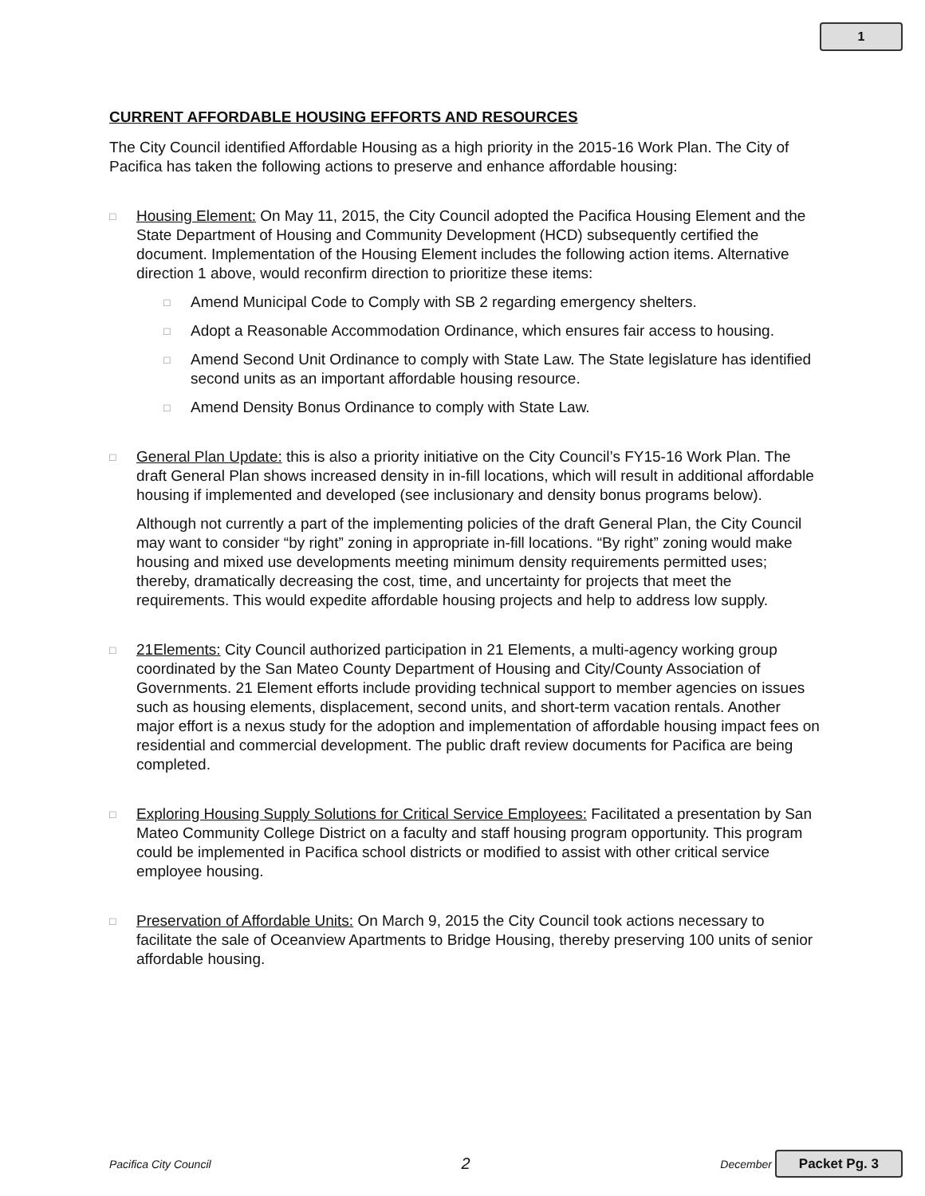1
CURRENT AFFORDABLE HOUSING EFFORTS AND RESOURCES
The City Council identified Affordable Housing as a high priority in the 2015-16 Work Plan. The City of Pacifica has taken the following actions to preserve and enhance affordable housing:
□
Housing Element: On May 11, 2015, the City Council adopted the Pacifica Housing Element and the State Department of Housing and Community Development (HCD) subsequently certified the document. Implementation of the Housing Element includes the following action items. Alternative direction 1 above, would reconfirm direction to prioritize these items:
□
Amend Municipal Code to Comply with SB 2 regarding emergency shelters.
□
Adopt a Reasonable Accommodation Ordinance, which ensures fair access to housing.
□
Amend Second Unit Ordinance to comply with State Law. The State legislature has identified second units as an important affordable housing resource.
□
Amend Density Bonus Ordinance to comply with State Law.
□
General Plan Update: this is also a priority initiative on the City Council’s FY15-16 Work Plan. The draft General Plan shows increased density in in-fill locations, which will result in additional affordable housing if implemented and developed (see inclusionary and density bonus programs below).
Although not currently a part of the implementing policies of the draft General Plan, the City Council may want to consider “by right” zoning in appropriate in-fill locations. “By right” zoning would make housing and mixed use developments meeting minimum density requirements permitted uses; thereby, dramatically decreasing the cost, time, and uncertainty for projects that meet the requirements. This would expedite affordable housing projects and help to address low supply.
□
21Elements: City Council authorized participation in 21 Elements, a multi-agency working group coordinated by the San Mateo County Department of Housing and City/County Association of Governments. 21 Element efforts include providing technical support to member agencies on issues such as housing elements, displacement, second units, and short-term vacation rentals. Another major effort is a nexus study for the adoption and implementation of affordable housing impact fees on residential and commercial development. The public draft review documents for Pacifica are being completed.
□
Exploring Housing Supply Solutions for Critical Service Employees: Facilitated a presentation by San Mateo Community College District on a faculty and staff housing program opportunity. This program could be implemented in Pacifica school districts or modified to assist with other critical service employee housing.
□
Preservation of Affordable Units: On March 9, 2015 the City Council took actions necessary to facilitate the sale of Oceanview Apartments to Bridge Housing, thereby preserving 100 units of senior affordable housing.
Pacifica City Council 2 December Packet Pg. 3